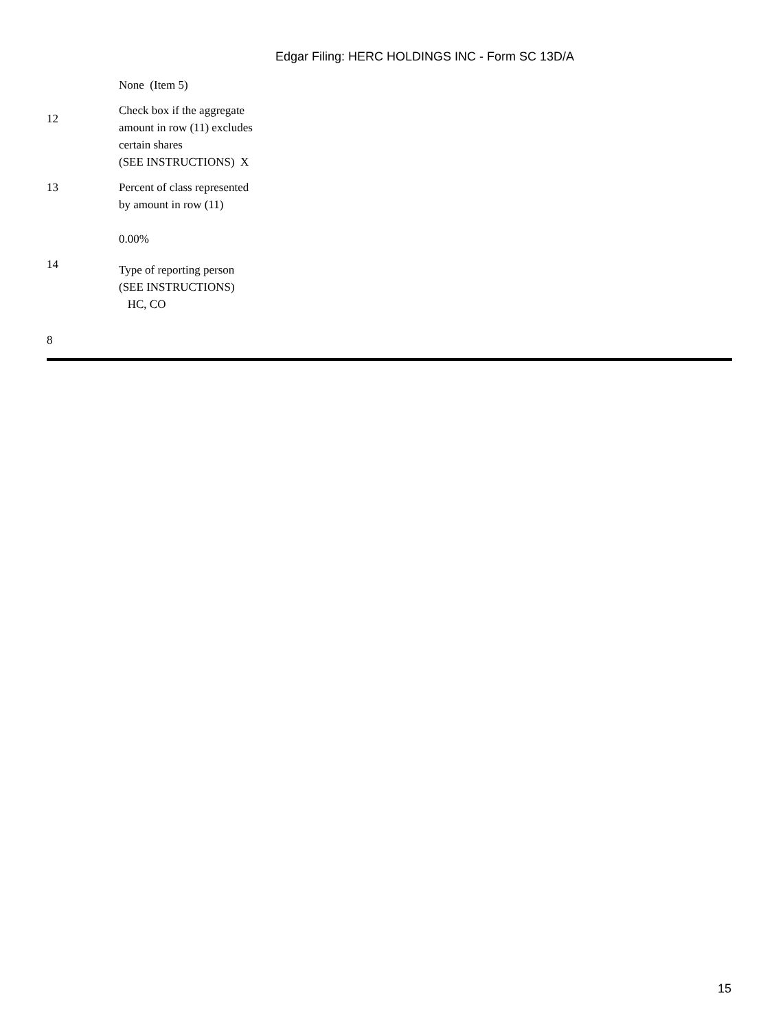Edgar Filing: HERC HOLDINGS INC - Form SC 13D/A
| | None (Item 5) |
| 12 | Check box if the aggregate amount in row (11) excludes certain shares (SEE INSTRUCTIONS) X |
| 13 | Percent of class represented by amount in row (11) 0.00% |
| 14 | Type of reporting person (SEE INSTRUCTIONS) HC, CO |
8
15